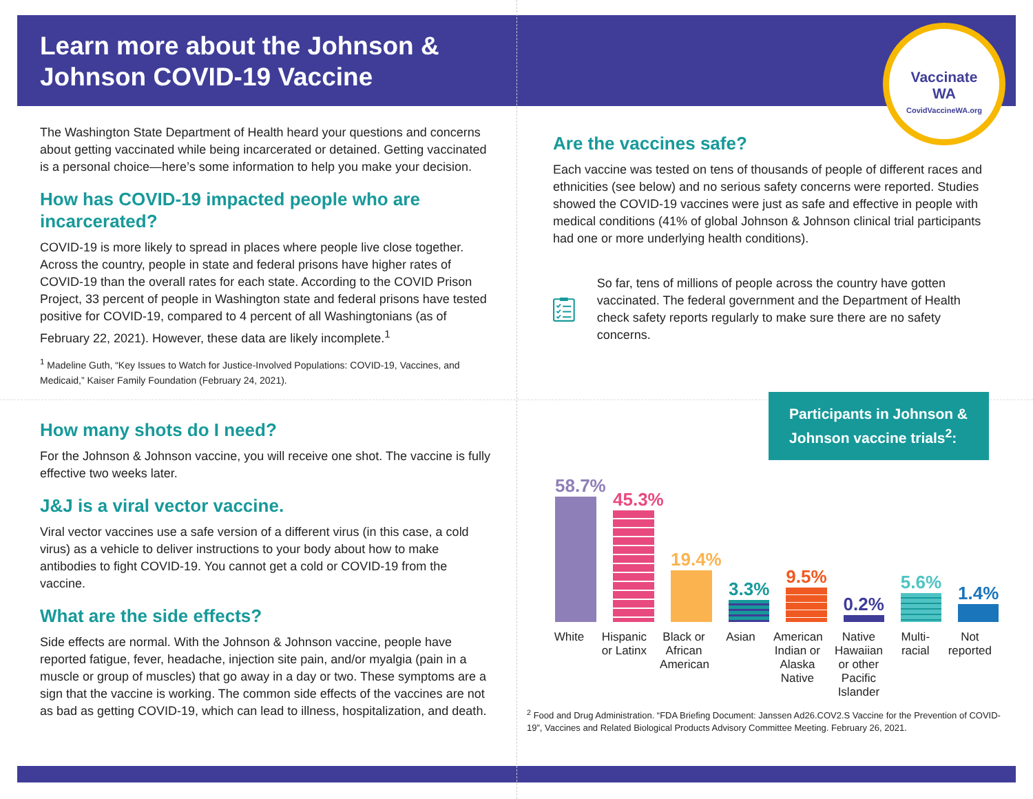Vaccinate
WA
CovidVaccineWA.org
Learn more about the Johnson & Johnson COVID-19 Vaccine
The Washington State Department of Health heard your questions and concerns about getting vaccinated while being incarcerated or detained. Getting vaccinated is a personal choice—here’s some information to help you make your decision.
How has COVID-19 impacted people who are incarcerated?
COVID-19 is more likely to spread in places where people live close together. Across the country, people in state and federal prisons have higher rates of COVID-19 than the overall rates for each state. According to the COVID Prison Project, 33 percent of people in Washington state and federal prisons have tested positive for COVID-19, compared to 4 percent of all Washingtonians (as of February 22, 2021). However, these data are likely incomplete.<sup>1</sup>
<sup>1</sup> Madeline Guth, “Key Issues to Watch for Justice-Involved Populations: COVID-19, Vaccines, and Medicaid,” Kaiser Family Foundation (February 24, 2021).
How many shots do I need?
For the Johnson & Johnson vaccine, you will receive one shot. The vaccine is fully effective two weeks later.
J&J is a viral vector vaccine.
Viral vector vaccines use a safe version of a different virus (in this case, a cold virus) as a vehicle to deliver instructions to your body about how to make antibodies to fight COVID-19. You cannot get a cold or COVID-19 from the vaccine.
What are the side effects?
Side effects are normal. With the Johnson & Johnson vaccine, people have reported fatigue, fever, headache, injection site pain, and/or myalgia (pain in a muscle or group of muscles) that go away in a day or two. These symptoms are a sign that the vaccine is working. The common side effects of the vaccines are not as bad as getting COVID-19, which can lead to illness, hospitalization, and death.
Are the vaccines safe?
Each vaccine was tested on tens of thousands of people of different races and ethnicities (see below) and no serious safety concerns were reported. Studies showed the COVID-19 vaccines were just as safe and effective in people with medical conditions (41% of global Johnson & Johnson clinical trial participants had one or more underlying health conditions).
So far, tens of millions of people across the country have gotten vaccinated. The federal government and the Department of Health check safety reports regularly to make sure there are no safety concerns.
Participants in Johnson & Johnson vaccine trials<sup>2</sup>:
58.7%
45.3%
19.4%
3.3%
9.5%
0.2%
5.6%
1.4%
White Hispanic or Latinx
Black or African American
Asian American Indian or Alaska Native
Native Hawaiian or other Pacific Islander
Multi-racial
Not reported
<sup>2</sup> Food and Drug Administration. “FDA Briefing Document: Janssen Ad26.COV2.S Vaccine for the Prevention of COVID-19”, Vaccines and Related Biological Products Advisory Committee Meeting. February 26, 2021.